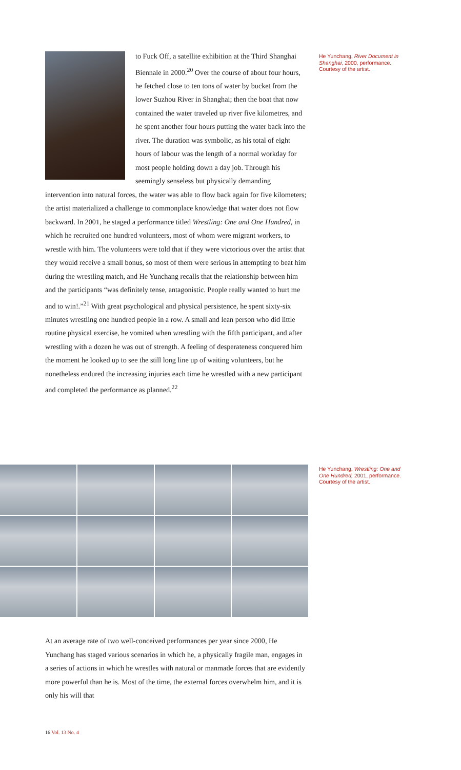to Fuck Off, a satellite exhibition at the Third Shanghai Biennale in 2000.<sup>20</sup> Over the course of about four hours, he fetched close to ten tons of water by bucket from the lower Suzhou River in Shanghai; then the boat that now contained the water traveled up river five kilometres, and he spent another four hours putting the water back into the river. The duration was symbolic, as his total of eight hours of labour was the length of a normal workday for most people holding down a day job. Through his seemingly senseless but physically demanding intervention into natural forces, the water was able to flow back again for five kilometers; the artist materialized a challenge to commonplace knowledge that water does not flow backward. In 2001, he staged a performance titled Wrestling: One and One Hundred, in which he recruited one hundred volunteers, most of whom were migrant workers, to wrestle with him. The volunteers were told that if they were victorious over the artist that they would receive a small bonus, so most of them were serious in attempting to beat him during the wrestling match, and He Yunchang recalls that the relationship between him and the participants “was definitely tense, antagonistic. People really wanted to hurt me and to win!.”<sup>21</sup> With great psychological and physical persistence, he spent sixty-six minutes wrestling one hundred people in a row. A small and lean person who did little routine physical exercise, he vomited when wrestling with the fifth participant, and after wrestling with a dozen he was out of strength. A feeling of desperateness conquered him the moment he looked up to see the still long line up of waiting volunteers, but he nonetheless endured the increasing injuries each time he wrestled with a new participant and completed the performance as planned.<sup>22</sup>
He Yunchang, River Document in Shanghai, 2000, performance. Courtesy of the artist.
He Yunchang, Wrestling: One and One Hundred, 2001, performance. Courtesy of the artist.
At an average rate of two well-conceived performances per year since 2000, He Yunchang has staged various scenarios in which he, a physically fragile man, engages in a series of actions in which he wrestles with natural or manmade forces that are evidently more powerful than he is. Most of the time, the external forces overwhelm him, and it is only his will that
16 Vol. 13 No. 4